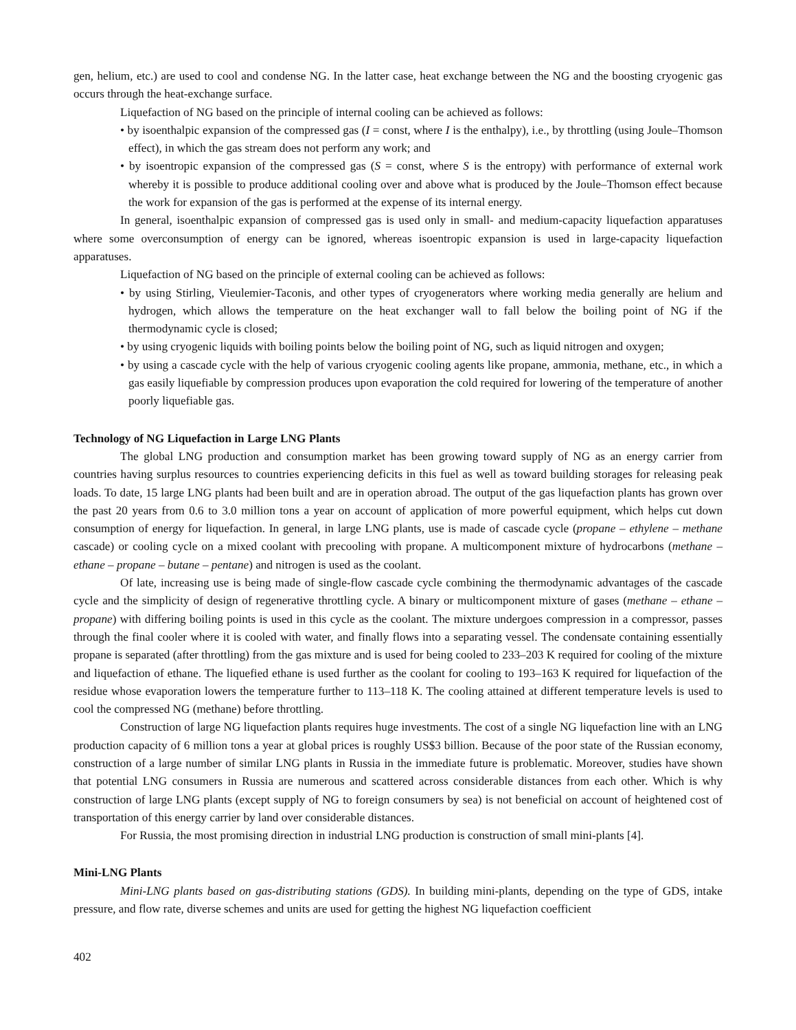gen, helium, etc.) are used to cool and condense NG. In the latter case, heat exchange between the NG and the boosting cryogenic gas occurs through the heat-exchange surface.
Liquefaction of NG based on the principle of internal cooling can be achieved as follows:
• by isoenthalpic expansion of the compressed gas (I = const, where I is the enthalpy), i.e., by throttling (using Joule–Thomson effect), in which the gas stream does not perform any work; and
• by isoentropic expansion of the compressed gas (S = const, where S is the entropy) with performance of external work whereby it is possible to produce additional cooling over and above what is produced by the Joule–Thomson effect because the work for expansion of the gas is performed at the expense of its internal energy.
In general, isoenthalpic expansion of compressed gas is used only in small- and medium-capacity liquefaction apparatuses where some overconsumption of energy can be ignored, whereas isoentropic expansion is used in large-capacity liquefaction apparatuses.
Liquefaction of NG based on the principle of external cooling can be achieved as follows:
• by using Stirling, Vieulemier-Taconis, and other types of cryogenerators where working media generally are helium and hydrogen, which allows the temperature on the heat exchanger wall to fall below the boiling point of NG if the thermodynamic cycle is closed;
• by using cryogenic liquids with boiling points below the boiling point of NG, such as liquid nitrogen and oxygen;
• by using a cascade cycle with the help of various cryogenic cooling agents like propane, ammonia, methane, etc., in which a gas easily liquefiable by compression produces upon evaporation the cold required for lowering of the temperature of another poorly liquefiable gas.
Technology of NG Liquefaction in Large LNG Plants
The global LNG production and consumption market has been growing toward supply of NG as an energy carrier from countries having surplus resources to countries experiencing deficits in this fuel as well as toward building storages for releasing peak loads. To date, 15 large LNG plants had been built and are in operation abroad. The output of the gas liquefaction plants has grown over the past 20 years from 0.6 to 3.0 million tons a year on account of application of more powerful equipment, which helps cut down consumption of energy for liquefaction. In general, in large LNG plants, use is made of cascade cycle (propane – ethylene – methane cascade) or cooling cycle on a mixed coolant with precooling with propane. A multicomponent mixture of hydrocarbons (methane – ethane – propane – butane – pentane) and nitrogen is used as the coolant.
Of late, increasing use is being made of single-flow cascade cycle combining the thermodynamic advantages of the cascade cycle and the simplicity of design of regenerative throttling cycle. A binary or multicomponent mixture of gases (methane – ethane – propane) with differing boiling points is used in this cycle as the coolant. The mixture undergoes compression in a compressor, passes through the final cooler where it is cooled with water, and finally flows into a separating vessel. The condensate containing essentially propane is separated (after throttling) from the gas mixture and is used for being cooled to 233–203 K required for cooling of the mixture and liquefaction of ethane. The liquefied ethane is used further as the coolant for cooling to 193–163 K required for liquefaction of the residue whose evaporation lowers the temperature further to 113–118 K. The cooling attained at different temperature levels is used to cool the compressed NG (methane) before throttling.
Construction of large NG liquefaction plants requires huge investments. The cost of a single NG liquefaction line with an LNG production capacity of 6 million tons a year at global prices is roughly US$3 billion. Because of the poor state of the Russian economy, construction of a large number of similar LNG plants in Russia in the immediate future is problematic. Moreover, studies have shown that potential LNG consumers in Russia are numerous and scattered across considerable distances from each other. Which is why construction of large LNG plants (except supply of NG to foreign consumers by sea) is not beneficial on account of heightened cost of transportation of this energy carrier by land over considerable distances.
For Russia, the most promising direction in industrial LNG production is construction of small mini-plants [4].
Mini-LNG Plants
Mini-LNG plants based on gas-distributing stations (GDS). In building mini-plants, depending on the type of GDS, intake pressure, and flow rate, diverse schemes and units are used for getting the highest NG liquefaction coefficient
402